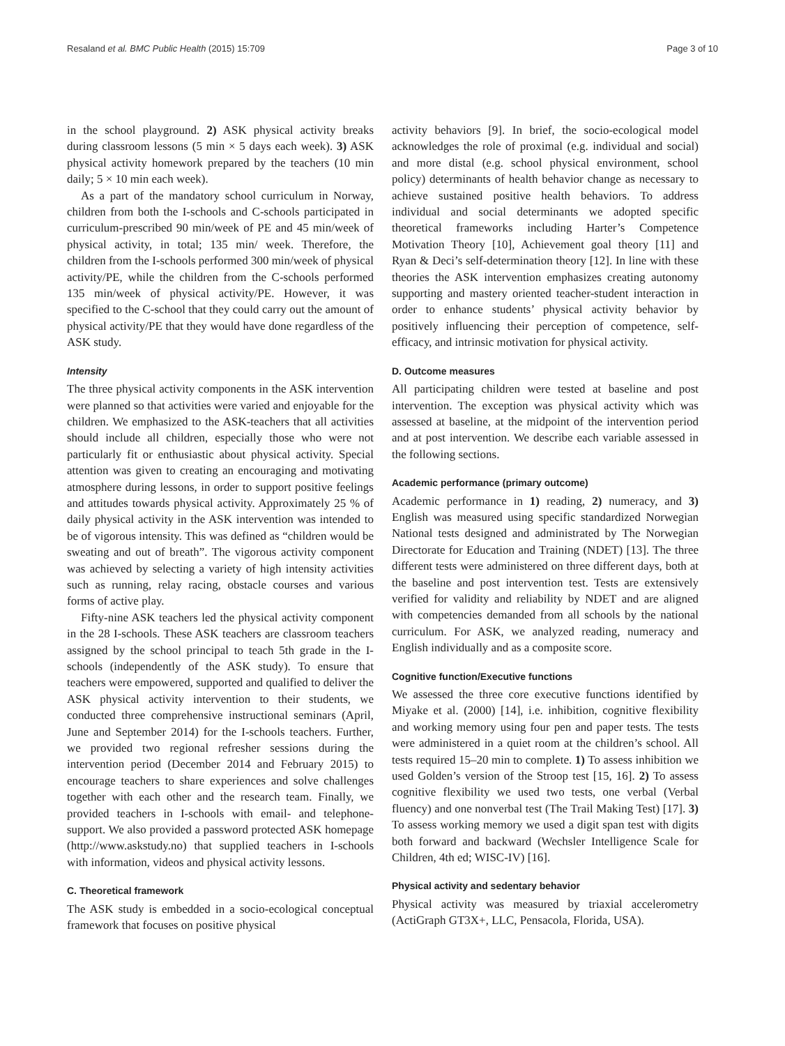Resaland et al. BMC Public Health (2015) 15:709 Page 3 of 10
in the school playground. 2) ASK physical activity breaks during classroom lessons (5 min × 5 days each week). 3) ASK physical activity homework prepared by the teachers (10 min daily; 5 × 10 min each week).
As a part of the mandatory school curriculum in Norway, children from both the I-schools and C-schools participated in curriculum-prescribed 90 min/week of PE and 45 min/week of physical activity, in total; 135 min/ week. Therefore, the children from the I-schools performed 300 min/week of physical activity/PE, while the children from the C-schools performed 135 min/week of physical activity/PE. However, it was specified to the C-school that they could carry out the amount of physical activity/PE that they would have done regardless of the ASK study.
Intensity
The three physical activity components in the ASK intervention were planned so that activities were varied and enjoyable for the children. We emphasized to the ASK-teachers that all activities should include all children, especially those who were not particularly fit or enthusiastic about physical activity. Special attention was given to creating an encouraging and motivating atmosphere during lessons, in order to support positive feelings and attitudes towards physical activity. Approximately 25 % of daily physical activity in the ASK intervention was intended to be of vigorous intensity. This was defined as “children would be sweating and out of breath”. The vigorous activity component was achieved by selecting a variety of high intensity activities such as running, relay racing, obstacle courses and various forms of active play.
Fifty-nine ASK teachers led the physical activity component in the 28 I-schools. These ASK teachers are classroom teachers assigned by the school principal to teach 5th grade in the I-schools (independently of the ASK study). To ensure that teachers were empowered, supported and qualified to deliver the ASK physical activity intervention to their students, we conducted three comprehensive instructional seminars (April, June and September 2014) for the I-schools teachers. Further, we provided two regional refresher sessions during the intervention period (December 2014 and February 2015) to encourage teachers to share experiences and solve challenges together with each other and the research team. Finally, we provided teachers in I-schools with email- and telephone-support. We also provided a password protected ASK homepage (http://www.askstudy.no) that supplied teachers in I-schools with information, videos and physical activity lessons.
C. Theoretical framework
The ASK study is embedded in a socio-ecological conceptual framework that focuses on positive physical
activity behaviors [9]. In brief, the socio-ecological model acknowledges the role of proximal (e.g. individual and social) and more distal (e.g. school physical environment, school policy) determinants of health behavior change as necessary to achieve sustained positive health behaviors. To address individual and social determinants we adopted specific theoretical frameworks including Harter’s Competence Motivation Theory [10], Achievement goal theory [11] and Ryan & Deci’s self-determination theory [12]. In line with these theories the ASK intervention emphasizes creating autonomy supporting and mastery oriented teacher-student interaction in order to enhance students’ physical activity behavior by positively influencing their perception of competence, self-efficacy, and intrinsic motivation for physical activity.
D. Outcome measures
All participating children were tested at baseline and post intervention. The exception was physical activity which was assessed at baseline, at the midpoint of the intervention period and at post intervention. We describe each variable assessed in the following sections.
Academic performance (primary outcome)
Academic performance in 1) reading, 2) numeracy, and 3) English was measured using specific standardized Norwegian National tests designed and administrated by The Norwegian Directorate for Education and Training (NDET) [13]. The three different tests were administered on three different days, both at the baseline and post intervention test. Tests are extensively verified for validity and reliability by NDET and are aligned with competencies demanded from all schools by the national curriculum. For ASK, we analyzed reading, numeracy and English individually and as a composite score.
Cognitive function/Executive functions
We assessed the three core executive functions identified by Miyake et al. (2000) [14], i.e. inhibition, cognitive flexibility and working memory using four pen and paper tests. The tests were administered in a quiet room at the children’s school. All tests required 15–20 min to complete. 1) To assess inhibition we used Golden’s version of the Stroop test [15, 16]. 2) To assess cognitive flexibility we used two tests, one verbal (Verbal fluency) and one nonverbal test (The Trail Making Test) [17]. 3) To assess working memory we used a digit span test with digits both forward and backward (Wechsler Intelligence Scale for Children, 4th ed; WISC-IV) [16].
Physical activity and sedentary behavior
Physical activity was measured by triaxial accelerometry (ActiGraph GT3X+, LLC, Pensacola, Florida, USA).